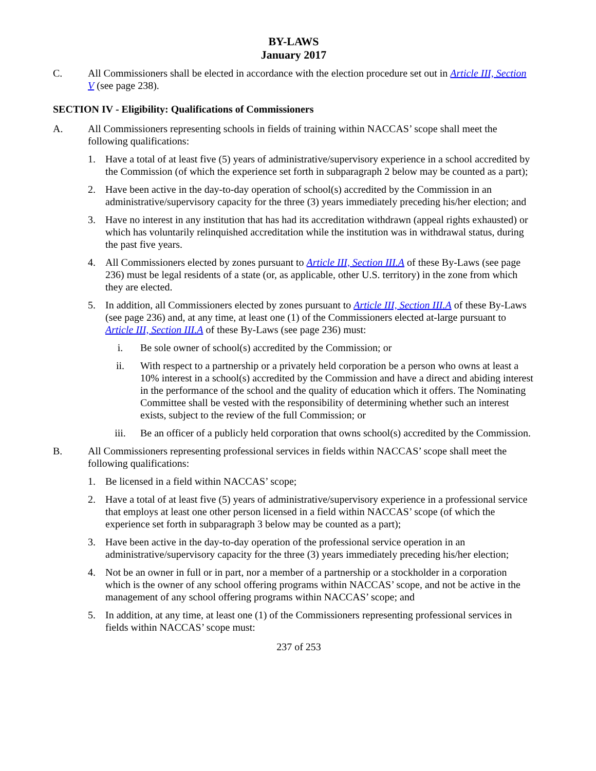BY-LAWS
January 2017
C. All Commissioners shall be elected in accordance with the election procedure set out in Article III, Section V (see page 238).
SECTION IV - Eligibility: Qualifications of Commissioners
A. All Commissioners representing schools in fields of training within NACCAS’ scope shall meet the following qualifications:
1. Have a total of at least five (5) years of administrative/supervisory experience in a school accredited by the Commission (of which the experience set forth in subparagraph 2 below may be counted as a part);
2. Have been active in the day-to-day operation of school(s) accredited by the Commission in an administrative/supervisory capacity for the three (3) years immediately preceding his/her election; and
3. Have no interest in any institution that has had its accreditation withdrawn (appeal rights exhausted) or which has voluntarily relinquished accreditation while the institution was in withdrawal status, during the past five years.
4. All Commissioners elected by zones pursuant to Article III, Section III.A of these By-Laws (see page 236) must be legal residents of a state (or, as applicable, other U.S. territory) in the zone from which they are elected.
5. In addition, all Commissioners elected by zones pursuant to Article III, Section III.A of these By-Laws (see page 236) and, at any time, at least one (1) of the Commissioners elected at-large pursuant to Article III, Section III.A of these By-Laws (see page 236) must:
i. Be sole owner of school(s) accredited by the Commission; or
ii. With respect to a partnership or a privately held corporation be a person who owns at least a 10% interest in a school(s) accredited by the Commission and have a direct and abiding interest in the performance of the school and the quality of education which it offers. The Nominating Committee shall be vested with the responsibility of determining whether such an interest exists, subject to the review of the full Commission; or
iii. Be an officer of a publicly held corporation that owns school(s) accredited by the Commission.
B. All Commissioners representing professional services in fields within NACCAS’ scope shall meet the following qualifications:
1. Be licensed in a field within NACCAS’ scope;
2. Have a total of at least five (5) years of administrative/supervisory experience in a professional service that employs at least one other person licensed in a field within NACCAS’ scope (of which the experience set forth in subparagraph 3 below may be counted as a part);
3. Have been active in the day-to-day operation of the professional service operation in an administrative/supervisory capacity for the three (3) years immediately preceding his/her election;
4. Not be an owner in full or in part, nor a member of a partnership or a stockholder in a corporation which is the owner of any school offering programs within NACCAS’ scope, and not be active in the management of any school offering programs within NACCAS’ scope; and
5. In addition, at any time, at least one (1) of the Commissioners representing professional services in fields within NACCAS’ scope must:
237 of 253